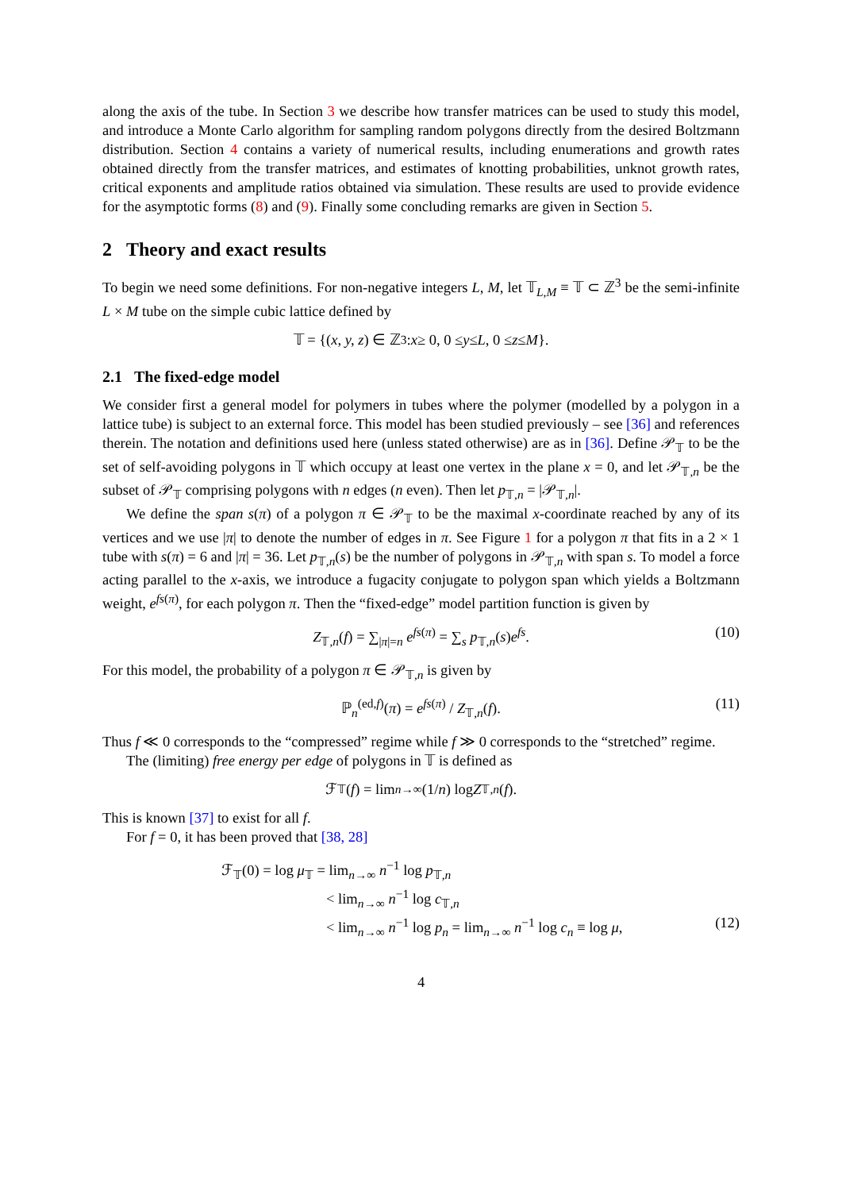along the axis of the tube. In Section 3 we describe how transfer matrices can be used to study this model, and introduce a Monte Carlo algorithm for sampling random polygons directly from the desired Boltzmann distribution. Section 4 contains a variety of numerical results, including enumerations and growth rates obtained directly from the transfer matrices, and estimates of knotting probabilities, unknot growth rates, critical exponents and amplitude ratios obtained via simulation. These results are used to provide evidence for the asymptotic forms (8) and (9). Finally some concluding remarks are given in Section 5.
2 Theory and exact results
To begin we need some definitions. For non-negative integers L, M, let 𝕋<sub>L,M</sub> ≡ 𝕋 ⊂ ℤ<sup>3</sup> be the semi-infinite L × M tube on the simple cubic lattice defined by
𝕋 = {(x, y, z) ∈ ℤ<sup>3</sup> : x ≥ 0, 0 ≤ y ≤ L, 0 ≤ z ≤ M }.
2.1 The fixed-edge model
We consider first a general model for polymers in tubes where the polymer (modelled by a polygon in a lattice tube) is subject to an external force. This model has been studied previously – see [36] and references therein. The notation and definitions used here (unless stated otherwise) are as in [36]. Define 𝒫<sub>𝕋</sub> to be the set of self-avoiding polygons in 𝕋 which occupy at least one vertex in the plane x = 0, and let 𝒫<sub>𝕋,n</sub> be the subset of 𝒫<sub>𝕋</sub> comprising polygons with n edges (n even). Then let p<sub>𝕋,n</sub> = |𝒫<sub>𝕋,n</sub>|.
We define the span s(π) of a polygon π ∈ 𝒫<sub>𝕋</sub> to be the maximal x-coordinate reached by any of its vertices and we use |π| to denote the number of edges in π. See Figure 1 for a polygon π that fits in a 2 × 1 tube with s(π) = 6 and |π| = 36. Let p<sub>𝕋,n</sub>(s) be the number of polygons in 𝒫<sub>𝕋,n</sub> with span s. To model a force acting parallel to the x-axis, we introduce a fugacity conjugate to polygon span which yields a Boltzmann weight, e<sup>fs(π)</sup>, for each polygon π. Then the “fixed-edge” model partition function is given by
Z<sub>𝕋,n</sub>(f) = ∑<sub>|π|=n</sub> e<sup>fs(π)</sup> = ∑<sub>s</sub> p<sub>𝕋,n</sub>(s)e<sup>fs</sup>. (10)
For this model, the probability of a polygon π ∈ 𝒫<sub>𝕋,n</sub> is given by
ℙ<sub>n</sub><sup>(ed,f)</sup>(π) = e<sup>fs(π)</sup> / Z<sub>𝕋,n</sub>(f). (11)
Thus f ≪ 0 corresponds to the “compressed” regime while f ≫ 0 corresponds to the “stretched” regime.
The (limiting) free energy per edge of polygons in 𝕋 is defined as
ℱ<sub>𝕋</sub>(f) = lim<sub>n→∞</sub> (1/ n) log Z<sub>𝕋,n</sub> (f).
This is known [37] to exist for all f.
For f = 0, it has been proved that [38, 28]
ℱ<sub>𝕋</sub>(0) = log μ<sub>𝕋</sub> = lim<sub>n→∞</sub> n<sup>−1</sup> log p<sub>𝕋,n</sub>
< lim<sub>n→∞</sub> n<sup>−1</sup> log c<sub>𝕋,n</sub>
< lim<sub>n→∞</sub> n<sup>−1</sup> log p<sub>n</sub> = lim<sub>n→∞</sub> n<sup>−1</sup> log c<sub>n</sub> ≡ log μ, (12)
4